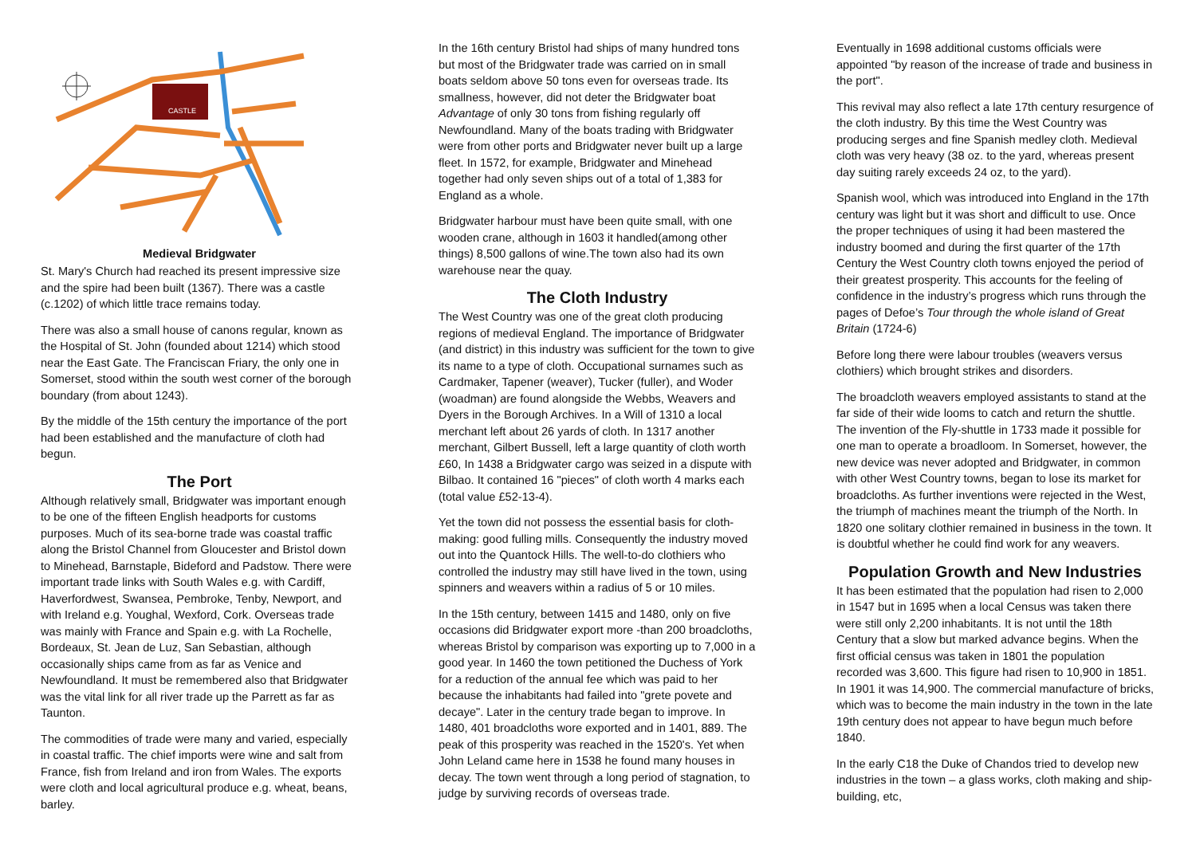CASTLE
Medieval Bridgwater
St. Mary's Church had reached its present impressive size and the spire had been built (1367). There was a castle (c.1202) of which little trace remains today.
There was also a small house of canons regular, known as the Hospital of St. John (founded about 1214) which stood near the East Gate. The Franciscan Friary, the only one in Somerset, stood within the south west corner of the borough boundary (from about 1243).
By the middle of the 15th century the importance of the port had been established and the manufacture of cloth had begun.
The Port
Although relatively small, Bridgwater was important enough to be one of the fifteen English headports for customs purposes. Much of its sea-borne trade was coastal traffic along the Bristol Channel from Gloucester and Bristol down to Minehead, Barnstaple, Bideford and Padstow. There were important trade links with South Wales e.g. with Cardiff, Haverfordwest, Swansea, Pembroke, Tenby, Newport, and with Ireland e.g. Youghal, Wexford, Cork. Overseas trade was mainly with France and Spain e.g. with La Rochelle, Bordeaux, St. Jean de Luz, San Sebastian, although occasionally ships came from as far as Venice and Newfoundland. It must be remembered also that Bridgwater was the vital link for all river trade up the Parrett as far as Taunton.
The commodities of trade were many and varied, especially in coastal traffic. The chief imports were wine and salt from France, fish from Ireland and iron from Wales. The exports were cloth and local agricultural produce e.g. wheat, beans, barley.
In the 16th century Bristol had ships of many hundred tons but most of the Bridgwater trade was carried on in small boats seldom above 50 tons even for overseas trade. Its smallness, however, did not deter the Bridgwater boat Advantage of only 30 tons from fishing regularly off Newfoundland. Many of the boats trading with Bridgwater were from other ports and Bridgwater never built up a large fleet. In 1572, for example, Bridgwater and Minehead together had only seven ships out of a total of 1,383 for England as a whole.
Bridgwater harbour must have been quite small, with one wooden crane, although in 1603 it handled(among other things) 8,500 gallons of wine.The town also had its own warehouse near the quay.
The Cloth Industry
The West Country was one of the great cloth producing regions of medieval England. The importance of Bridgwater (and district) in this industry was sufficient for the town to give its name to a type of cloth. Occupational surnames such as Cardmaker, Tapener (weaver), Tucker (fuller), and Woder (woadman) are found alongside the Webbs, Weavers and Dyers in the Borough Archives. In a Will of 1310 a local merchant left about 26 yards of cloth. In 1317 another merchant, Gilbert Bussell, left a large quantity of cloth worth £60, In 1438 a Bridgwater cargo was seized in a dispute with Bilbao. It contained 16 "pieces" of cloth worth 4 marks each (total value £52-13-4).
Yet the town did not possess the essential basis for cloth-making: good fulling mills. Consequently the industry moved out into the Quantock Hills. The well-to-do clothiers who controlled the industry may still have lived in the town, using spinners and weavers within a radius of 5 or 10 miles.
In the 15th century, between 1415 and 1480, only on five occasions did Bridgwater export more -than 200 broadcloths, whereas Bristol by comparison was exporting up to 7,000 in a good year. In 1460 the town petitioned the Duchess of York for a reduction of the annual fee which was paid to her because the inhabitants had failed into "grete povete and decaye". Later in the century trade began to improve. In 1480, 401 broadcloths wore exported and in 1401, 889. The peak of this prosperity was reached in the 1520's. Yet when John Leland came here in 1538 he found many houses in decay. The town went through a long period of stagnation, to judge by surviving records of overseas trade.
Eventually in 1698 additional customs officials were appointed "by reason of the increase of trade and business in the port".
This revival may also reflect a late 17th century resurgence of the cloth industry. By this time the West Country was producing serges and fine Spanish medley cloth. Medieval cloth was very heavy (38 oz. to the yard, whereas present day suiting rarely exceeds 24 oz, to the yard).
Spanish wool, which was introduced into England in the 17th century was light but it was short and difficult to use. Once the proper techniques of using it had been mastered the industry boomed and during the first quarter of the 17th Century the West Country cloth towns enjoyed the period of their greatest prosperity. This accounts for the feeling of confidence in the industry’s progress which runs through the pages of Defoe’s Tour through the whole island of Great Britain (1724-6)
Before long there were labour troubles (weavers versus clothiers) which brought strikes and disorders.
The broadcloth weavers employed assistants to stand at the far side of their wide looms to catch and return the shuttle. The invention of the Fly-shuttle in 1733 made it possible for one man to operate a broadloom. In Somerset, however, the new device was never adopted and Bridgwater, in common with other West Country towns, began to lose its market for broadcloths. As further inventions were rejected in the West, the triumph of machines meant the triumph of the North. In 1820 one solitary clothier remained in business in the town. It is doubtful whether he could find work for any weavers.
Population Growth and New Industries
It has been estimated that the population had risen to 2,000 in 1547 but in 1695 when a local Census was taken there were still only 2,200 inhabitants. It is not until the 18th Century that a slow but marked advance begins. When the first official census was taken in 1801 the population recorded was 3,600. This figure had risen to 10,900 in 1851. In 1901 it was 14,900. The commercial manufacture of bricks, which was to become the main industry in the town in the late 19th century does not appear to have begun much before 1840.
In the early C18 the Duke of Chandos tried to develop new industries in the town – a glass works, cloth making and ship-building, etc,